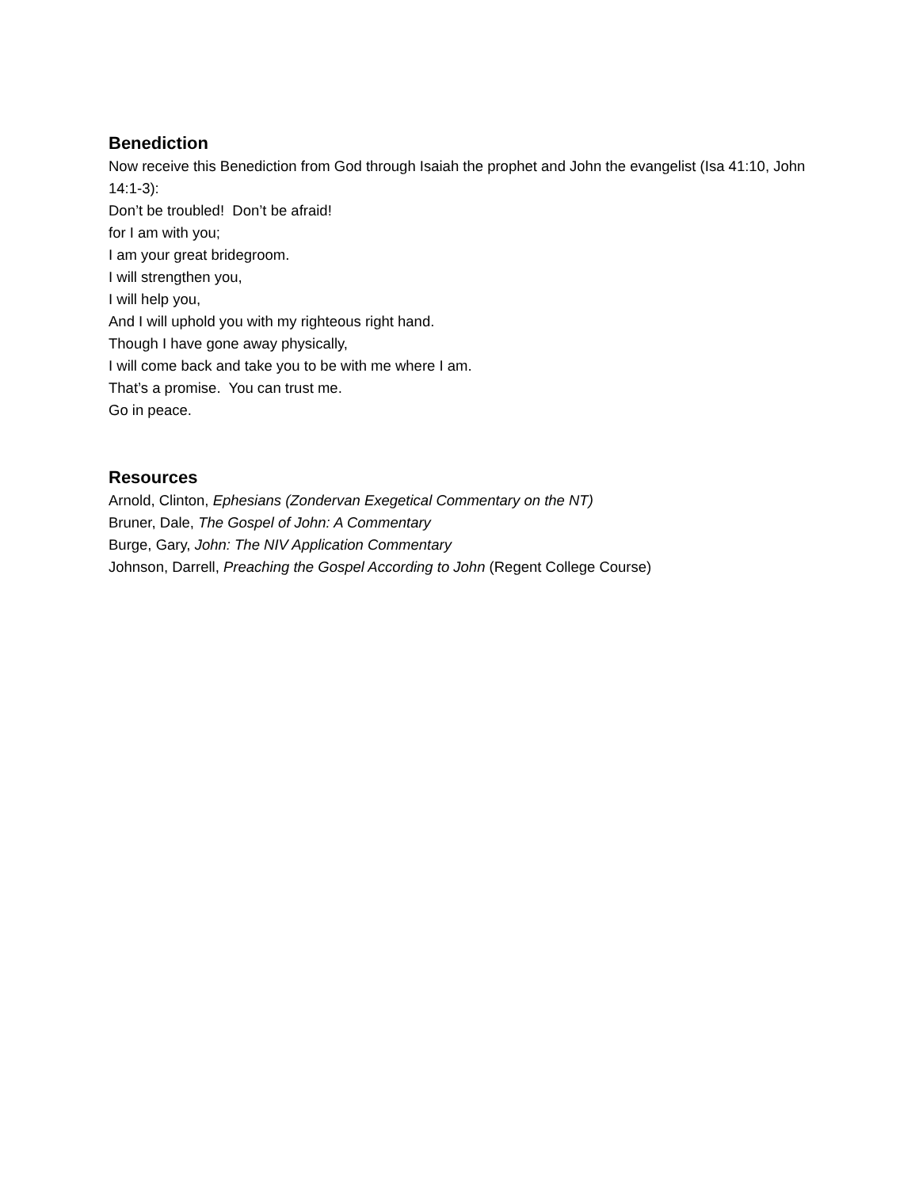Benediction
Now receive this Benediction from God through Isaiah the prophet and John the evangelist (Isa 41:10, John 14:1-3):
Don’t be troubled! Don’t be afraid!
for I am with you;
I am your great bridegroom.
I will strengthen you,
I will help you,
And I will uphold you with my righteous right hand.
Though I have gone away physically,
I will come back and take you to be with me where I am.
That’s a promise. You can trust me.
Go in peace.
Resources
Arnold, Clinton, Ephesians (Zondervan Exegetical Commentary on the NT)
Bruner, Dale, The Gospel of John: A Commentary
Burge, Gary, John: The NIV Application Commentary
Johnson, Darrell, Preaching the Gospel According to John (Regent College Course)